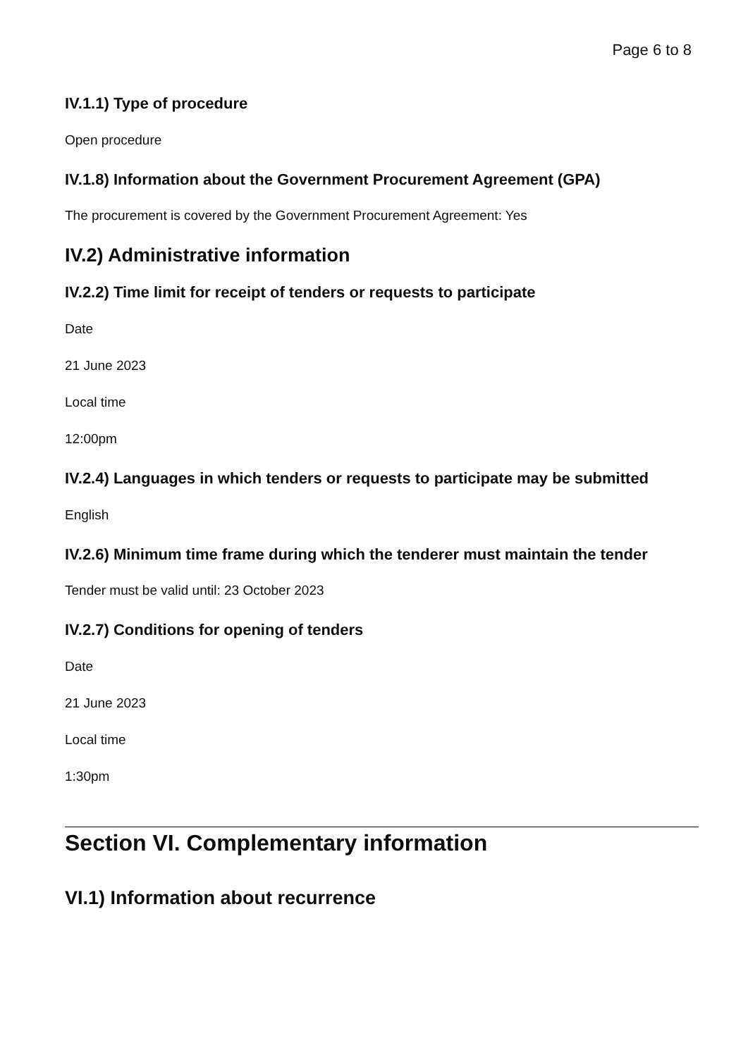Page 6 to 8
IV.1.1) Type of procedure
Open procedure
IV.1.8) Information about the Government Procurement Agreement (GPA)
The procurement is covered by the Government Procurement Agreement: Yes
IV.2) Administrative information
IV.2.2) Time limit for receipt of tenders or requests to participate
Date
21 June 2023
Local time
12:00pm
IV.2.4) Languages in which tenders or requests to participate may be submitted
English
IV.2.6) Minimum time frame during which the tenderer must maintain the tender
Tender must be valid until: 23 October 2023
IV.2.7) Conditions for opening of tenders
Date
21 June 2023
Local time
1:30pm
Section VI. Complementary information
VI.1) Information about recurrence